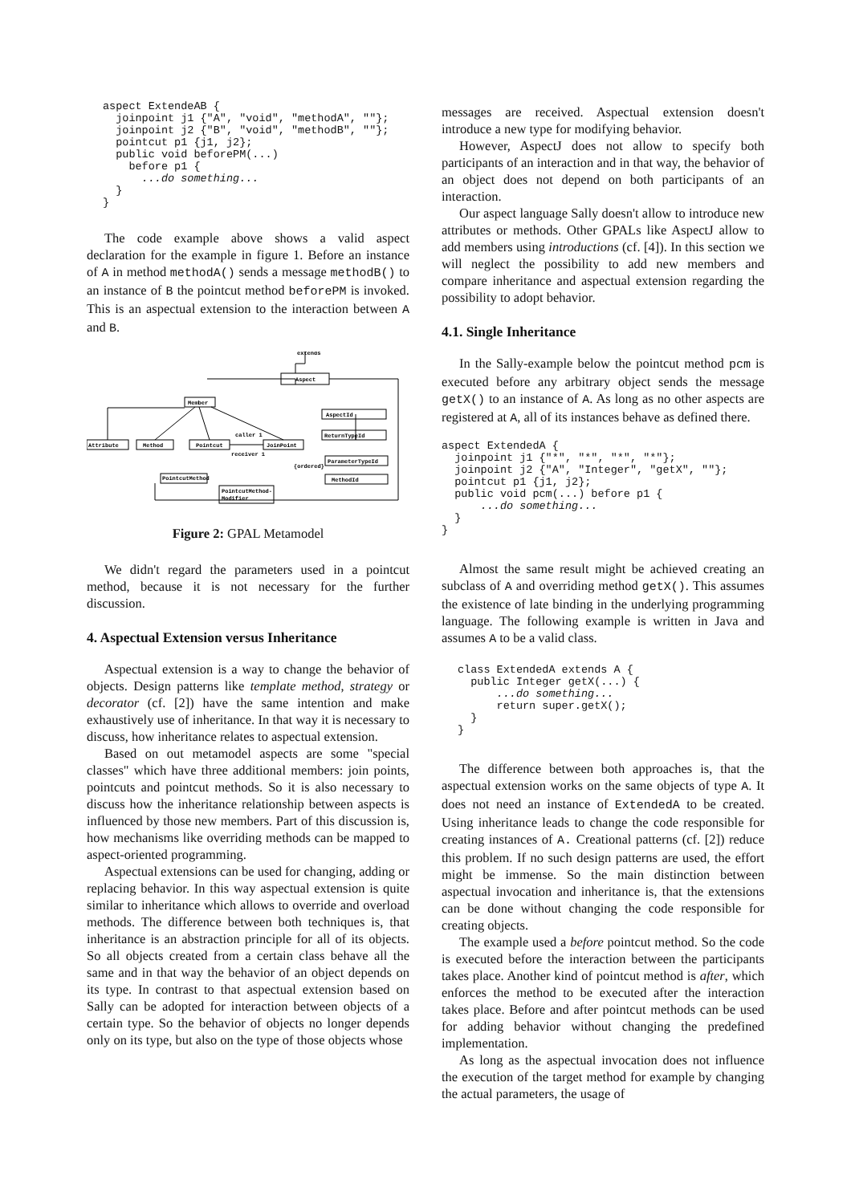aspect ExtendeAB {
  joinpoint j1 {"A", "void", "methodA", ""};
  joinpoint j2 {"B", "void", "methodB", ""};
  pointcut p1 {j1, j2};
  public void beforePM(...)
    before p1 {
      ...do something...
  }
}
The code example above shows a valid aspect declaration for the example in figure 1. Before an instance of A in method methodA() sends a message methodB() to an instance of B the pointcut method beforePM is invoked. This is an aspectual extension to the interaction between A and B.
extends
Aspect
Member
AspectId
ReturnTypeId
Attribute
Method
Pointcut
JoinPoint
ParameterTypeId
MethodId
PointcutMethod
PointcutMethod-
Modifier
caller 1
receiver 1
{ordered}
Figure 2: GPAL Metamodel
We didn't regard the parameters used in a pointcut method, because it is not necessary for the further discussion.
4. Aspectual Extension versus Inheritance
Aspectual extension is a way to change the behavior of objects. Design patterns like template method, strategy or decorator (cf. [2]) have the same intention and make exhaustively use of inheritance. In that way it is necessary to discuss, how inheritance relates to aspectual extension.
Based on out metamodel aspects are some "special classes" which have three additional members: join points, pointcuts and pointcut methods. So it is also necessary to discuss how the inheritance relationship between aspects is influenced by those new members. Part of this discussion is, how mechanisms like overriding methods can be mapped to aspect-oriented programming.
Aspectual extensions can be used for changing, adding or replacing behavior. In this way aspectual extension is quite similar to inheritance which allows to override and overload methods. The difference between both techniques is, that inheritance is an abstraction principle for all of its objects. So all objects created from a certain class behave all the same and in that way the behavior of an object depends on its type. In contrast to that aspectual extension based on Sally can be adopted for interaction between objects of a certain type. So the behavior of objects no longer depends only on its type, but also on the type of those objects whose
messages are received. Aspectual extension doesn't introduce a new type for modifying behavior.
However, AspectJ does not allow to specify both participants of an interaction and in that way, the behavior of an object does not depend on both participants of an interaction.
Our aspect language Sally doesn't allow to introduce new attributes or methods. Other GPALs like AspectJ allow to add members using introductions (cf. [4]). In this section we will neglect the possibility to add new members and compare inheritance and aspectual extension regarding the possibility to adopt behavior.
4.1. Single Inheritance
In the Sally-example below the pointcut method pcm is executed before any arbitrary object sends the message getX() to an instance of A. As long as no other aspects are registered at A, all of its instances behave as defined there.
aspect ExtendedA {
  joinpoint j1 {"*", "*", "*", "*"};
  joinpoint j2 {"A", "Integer", "getX", ""};
  pointcut p1 {j1, j2};
  public void pcm(...) before p1 {
      ...do something...
  }
}
Almost the same result might be achieved creating an subclass of A and overriding method getX(). This assumes the existence of late binding in the underlying programming language. The following example is written in Java and assumes A to be a valid class.
class ExtendedA extends A {
  public Integer getX(...) {
      ...do something...
      return super.getX();
  }
}
The difference between both approaches is, that the aspectual extension works on the same objects of type A. It does not need an instance of ExtendedA to be created. Using inheritance leads to change the code responsible for creating instances of A. Creational patterns (cf. [2]) reduce this problem. If no such design patterns are used, the effort might be immense. So the main distinction between aspectual invocation and inheritance is, that the extensions can be done without changing the code responsible for creating objects.
The example used a before pointcut method. So the code is executed before the interaction between the participants takes place. Another kind of pointcut method is after, which enforces the method to be executed after the interaction takes place. Before and after pointcut methods can be used for adding behavior without changing the predefined implementation.
As long as the aspectual invocation does not influence the execution of the target method for example by changing the actual parameters, the usage of